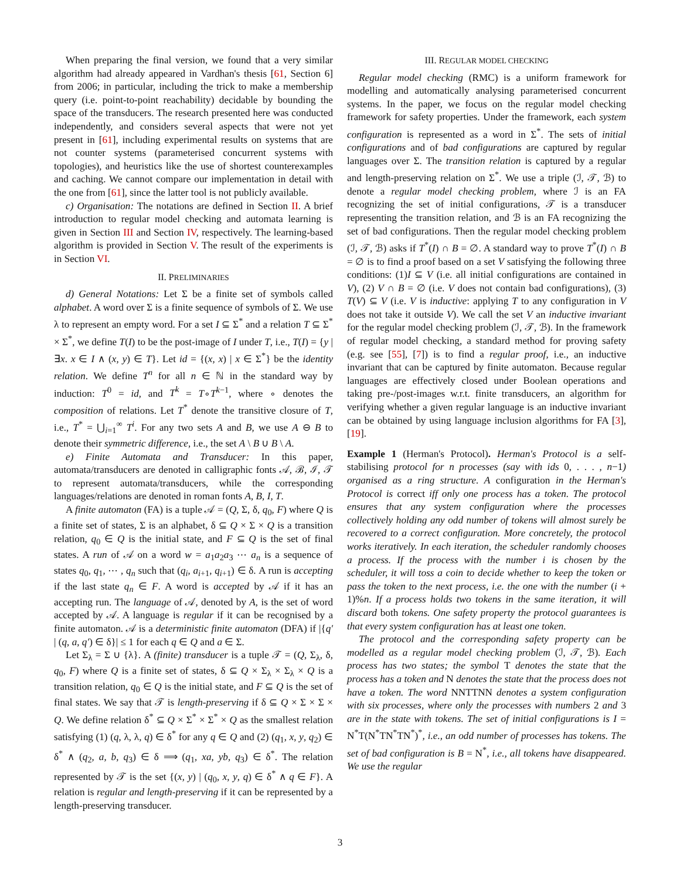When preparing the final version, we found that a very similar algorithm had already appeared in Vardhan's thesis [61, Section 6] from 2006; in particular, including the trick to make a membership query (i.e. point-to-point reachability) decidable by bounding the space of the transducers. The research presented here was conducted independently, and considers several aspects that were not yet present in [61], including experimental results on systems that are not counter systems (parameterised concurrent systems with topologies), and heuristics like the use of shortest counterexamples and caching. We cannot compare our implementation in detail with the one from [61], since the latter tool is not publicly available.
c) Organisation: The notations are defined in Section II. A brief introduction to regular model checking and automata learning is given in Section III and Section IV, respectively. The learning-based algorithm is provided in Section V. The result of the experiments is in Section VI.
II. PRELIMINARIES
d) General Notations: Let Σ be a finite set of symbols called alphabet. A word over Σ is a finite sequence of symbols of Σ. We use λ to represent an empty word. For a set I ⊆ Σ<sup>*</sup> and a relation T ⊆ Σ<sup>*</sup> × Σ<sup>*</sup>, we define T(I) to be the post-image of I under T, i.e., T(I) = {y | ∃x. x ∈ I ∧ (x, y) ∈ T}. Let id = {(x, x) | x ∈ Σ<sup>*</sup>} be the identity relation. We define T<sup>n</sup> for all n ∈ ℕ in the standard way by induction: T<sup>0</sup> = id, and T<sup>k</sup> = T∘T<sup>k−1</sup>, where ∘ denotes the composition of relations. Let T<sup>*</sup> denote the transitive closure of T, i.e., T<sup>*</sup> = ⋃<sub>i=1</sub><sup>∞</sup> T<sup>i</sup>. For any two sets A and B, we use A ⊖ B to denote their symmetric difference, i.e., the set A \ B ∪ B \ A.
e) Finite Automata and Transducer: In this paper, automata/transducers are denoted in calligraphic fonts 𝒜, ℬ, ℐ, 𝒯 to represent automata/transducers, while the corresponding languages/relations are denoted in roman fonts A, B, I, T.
A finite automaton (FA) is a tuple 𝒜 = (Q, Σ, δ, q<sub>0</sub>, F) where Q is a finite set of states, Σ is an alphabet, δ ⊆ Q × Σ × Q is a transition relation, q<sub>0</sub> ∈ Q is the initial state, and F ⊆ Q is the set of final states. A run of 𝒜 on a word w = a<sub>1</sub>a<sub>2</sub>a<sub>3</sub> ⋯ a<sub>n</sub> is a sequence of states q<sub>0</sub>, q<sub>1</sub>, ⋯ , q<sub>n</sub> such that (q<sub>i</sub>, a<sub>i+1</sub>, q<sub>i+1</sub>) ∈ δ. A run is accepting if the last state q<sub>n</sub> ∈ F. A word is accepted by 𝒜 if it has an accepting run. The language of 𝒜, denoted by A, is the set of word accepted by 𝒜. A language is regular if it can be recognised by a finite automaton. 𝒜 is a deterministic finite automaton (DFA) if |{q′ | (q, a, q′) ∈ δ}| ≤ 1 for each q ∈ Q and a ∈ Σ.
Let Σ<sub>λ</sub> = Σ ∪ {λ}. A (finite) transducer is a tuple 𝒯 = (Q, Σ<sub>λ</sub>, δ, q<sub>0</sub>, F) where Q is a finite set of states, δ ⊆ Q × Σ<sub>λ</sub> × Σ<sub>λ</sub> × Q is a transition relation, q<sub>0</sub> ∈ Q is the initial state, and F ⊆ Q is the set of final states. We say that 𝒯 is length-preserving if δ ⊆ Q × Σ × Σ × Q. We define relation δ<sup>*</sup> ⊆ Q × Σ<sup>*</sup> × Σ<sup>*</sup> × Q as the smallest relation satisfying (1) (q, λ, λ, q) ∈ δ<sup>*</sup> for any q ∈ Q and (2) (q<sub>1</sub>, x, y, q<sub>2</sub>) ∈ δ<sup>*</sup> ∧ (q<sub>2</sub>, a, b, q<sub>3</sub>) ∈ δ ⟹ (q<sub>1</sub>, xa, yb, q<sub>3</sub>) ∈ δ<sup>*</sup>. The relation represented by 𝒯 is the set {(x, y) | (q<sub>0</sub>, x, y, q) ∈ δ<sup>*</sup> ∧ q ∈ F}. A relation is regular and length-preserving if it can be represented by a length-preserving transducer.
III. REGULAR MODEL CHECKING
Regular model checking (RMC) is a uniform framework for modelling and automatically analysing parameterised concurrent systems. In the paper, we focus on the regular model checking framework for safety properties. Under the framework, each system configuration is represented as a word in Σ<sup>*</sup>. The sets of initial configurations and of bad configurations are captured by regular languages over Σ. The transition relation is captured by a regular and length-preserving relation on Σ<sup>*</sup>. We use a triple (ℐ, 𝒯, ℬ) to denote a regular model checking problem, where ℐ is an FA recognizing the set of initial configurations, 𝒯 is a transducer representing the transition relation, and ℬ is an FA recognizing the set of bad configurations. Then the regular model checking problem (ℐ, 𝒯, ℬ) asks if T<sup>*</sup>(I) ∩ B = ∅. A standard way to prove T<sup>*</sup>(I) ∩ B = ∅ is to find a proof based on a set V satisfying the following three conditions: (1)I ⊆ V (i.e. all initial configurations are contained in V), (2) V ∩ B = ∅ (i.e. V does not contain bad configurations), (3) T(V) ⊆ V (i.e. V is inductive: applying T to any configuration in V does not take it outside V). We call the set V an inductive invariant for the regular model checking problem (ℐ, 𝒯, ℬ). In the framework of regular model checking, a standard method for proving safety (e.g. see [55], [7]) is to find a regular proof, i.e., an inductive invariant that can be captured by finite automaton. Because regular languages are effectively closed under Boolean operations and taking pre-/post-images w.r.t. finite transducers, an algorithm for verifying whether a given regular language is an inductive invariant can be obtained by using language inclusion algorithms for FA [3], [19].
Example 1 (Herman's Protocol). Herman's Protocol is a self-stabilising protocol for n processes (say with ids 0, . . . , n−1) organised as a ring structure. A configuration in the Herman's Protocol is correct iff only one process has a token. The protocol ensures that any system configuration where the processes collectively holding any odd number of tokens will almost surely be recovered to a correct configuration. More concretely, the protocol works iteratively. In each iteration, the scheduler randomly chooses a process. If the process with the number i is chosen by the scheduler, it will toss a coin to decide whether to keep the token or pass the token to the next process, i.e. the one with the number (i + 1)%n. If a process holds two tokens in the same iteration, it will discard both tokens. One safety property the protocol guarantees is that every system configuration has at least one token.
The protocol and the corresponding safety property can be modelled as a regular model checking problem (ℐ, 𝒯, ℬ). Each process has two states; the symbol T denotes the state that the process has a token and N denotes the state that the process does not have a token. The word NNTTNN denotes a system configuration with six processes, where only the processes with numbers 2 and 3 are in the state with tokens. The set of initial configurations is I = N<sup>*</sup>T(N<sup>*</sup>TN<sup>*</sup>TN<sup>*</sup>)<sup>*</sup>, i.e., an odd number of processes has tokens. The set of bad configuration is B = N<sup>*</sup>, i.e., all tokens have disappeared. We use the regular
3